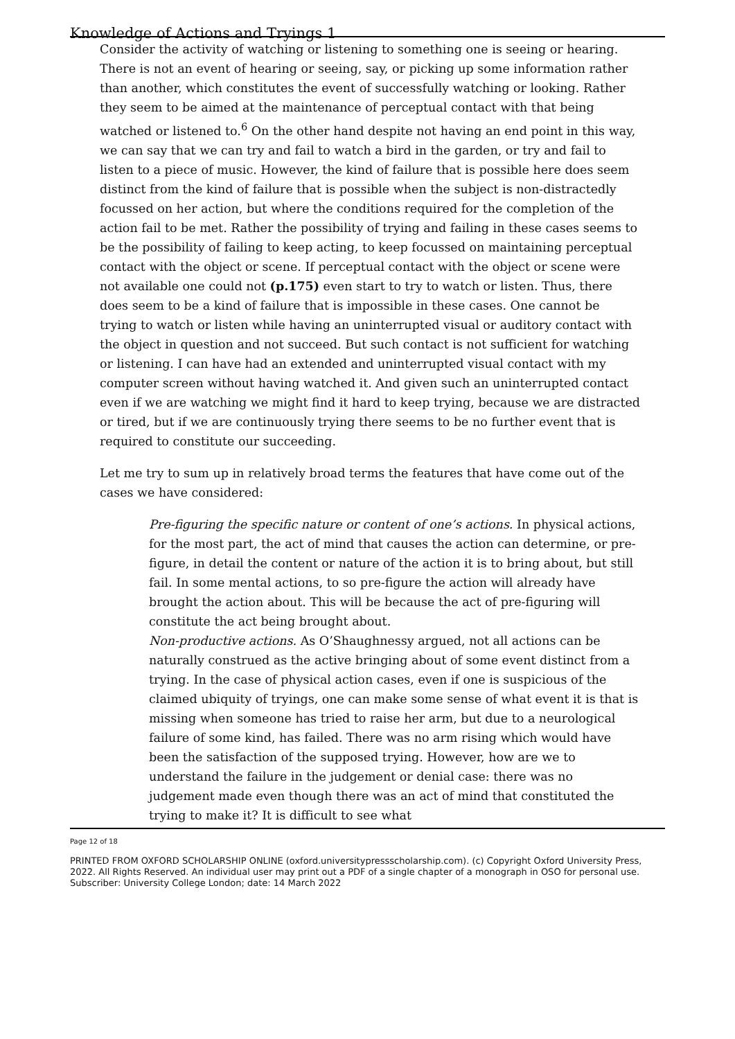Knowledge of Actions and Tryings 1
Consider the activity of watching or listening to something one is seeing or hearing. There is not an event of hearing or seeing, say, or picking up some information rather than another, which constitutes the event of successfully watching or looking. Rather they seem to be aimed at the maintenance of perceptual contact with that being watched or listened to.<sup>6</sup> On the other hand despite not having an end point in this way, we can say that we can try and fail to watch a bird in the garden, or try and fail to listen to a piece of music. However, the kind of failure that is possible here does seem distinct from the kind of failure that is possible when the subject is non-distractedly focussed on her action, but where the conditions required for the completion of the action fail to be met. Rather the possibility of trying and failing in these cases seems to be the possibility of failing to keep acting, to keep focussed on maintaining perceptual contact with the object or scene. If perceptual contact with the object or scene were not available one could not (p.175) even start to try to watch or listen. Thus, there does seem to be a kind of failure that is impossible in these cases. One cannot be trying to watch or listen while having an uninterrupted visual or auditory contact with the object in question and not succeed. But such contact is not sufficient for watching or listening. I can have had an extended and uninterrupted visual contact with my computer screen without having watched it. And given such an uninterrupted contact even if we are watching we might find it hard to keep trying, because we are distracted or tired, but if we are continuously trying there seems to be no further event that is required to constitute our succeeding.
Let me try to sum up in relatively broad terms the features that have come out of the cases we have considered:
Pre-figuring the specific nature or content of one’s actions. In physical actions, for the most part, the act of mind that causes the action can determine, or pre-figure, in detail the content or nature of the action it is to bring about, but still fail. In some mental actions, to so pre-figure the action will already have brought the action about. This will be because the act of pre-figuring will constitute the act being brought about.
Non-productive actions. As O’Shaughnessy argued, not all actions can be naturally construed as the active bringing about of some event distinct from a trying. In the case of physical action cases, even if one is suspicious of the claimed ubiquity of tryings, one can make some sense of what event it is that is missing when someone has tried to raise her arm, but due to a neurological failure of some kind, has failed. There was no arm rising which would have been the satisfaction of the supposed trying. However, how are we to understand the failure in the judgement or denial case: there was no judgement made even though there was an act of mind that constituted the trying to make it? It is difficult to see what
Page 12 of 18
PRINTED FROM OXFORD SCHOLARSHIP ONLINE (oxford.universitypressscholarship.com). (c) Copyright Oxford University Press, 2022. All Rights Reserved. An individual user may print out a PDF of a single chapter of a monograph in OSO for personal use. Subscriber: University College London; date: 14 March 2022